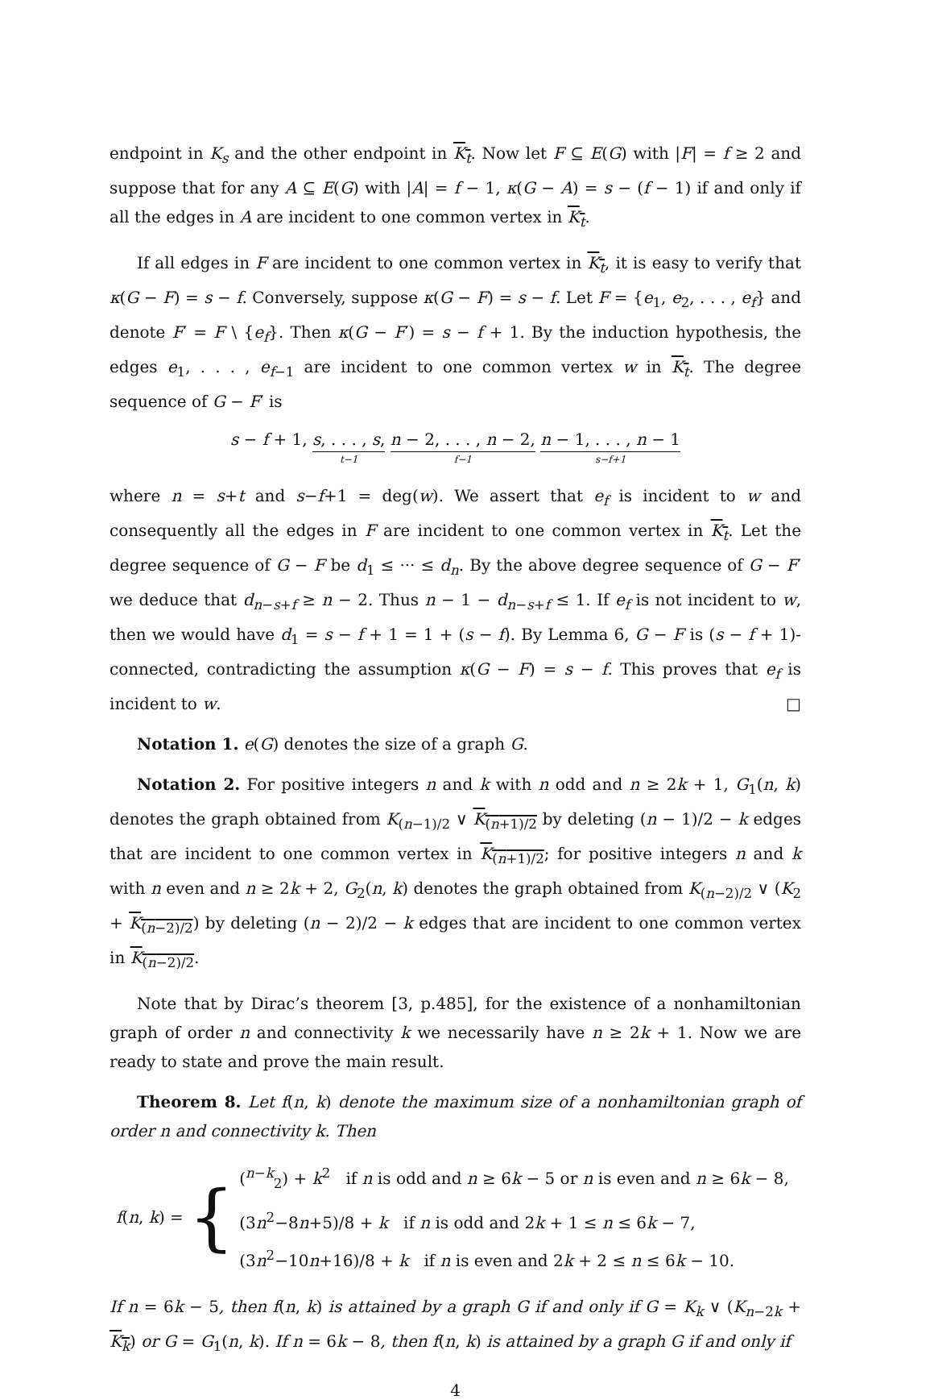endpoint in K<sub>s</sub> and the other endpoint in K<sub>t</sub>. Now let F ⊆ E(G) with |F| = f ≥ 2 and suppose that for any A ⊆ E(G) with |A| = f − 1, κ(G − A) = s − (f − 1) if and only if all the edges in A are incident to one common vertex in K<sub>t</sub>.
If all edges in F are incident to one common vertex in K<sub>t</sub>, it is easy to verify that κ(G − F) = s − f. Conversely, suppose κ(G − F) = s − f. Let F = {e<sub>1</sub>, e<sub>2</sub>, . . . , e<sub>f</sub>} and denote F′ = F \ {e<sub>f</sub>}. Then κ(G − F′) = s − f + 1. By the induction hypothesis, the edges e<sub>1</sub>, . . . , e<sub>f−1</sub> are incident to one common vertex w in K<sub>t</sub>. The degree sequence of G − F′ is
s − f + 1, s, . . . , s, t−1 n − 2, . . . , n − 2, f−1 n − 1, . . . , n − 1 s−f+1
where n = s+t and s−f+1 = deg(w). We assert that e<sub>f</sub> is incident to w and consequently all the edges in F are incident to one common vertex in K<sub>t</sub>. Let the degree sequence of G − F be d<sub>1</sub> ≤ ··· ≤ d<sub>n</sub>. By the above degree sequence of G − F′ we deduce that d<sub>n−s+f</sub> ≥ n − 2. Thus n − 1 − d<sub>n−s+f</sub> ≤ 1. If e<sub>f</sub> is not incident to w, then we would have d<sub>1</sub> = s − f + 1 = 1 + (s − f). By Lemma 6, G − F is (s − f + 1)-connected, contradicting the assumption κ(G − F) = s − f. This proves that e<sub>f</sub> is incident to w. □
Notation 1. e(G) denotes the size of a graph G.
Notation 2. For positive integers n and k with n odd and n ≥ 2k + 1, G<sub>1</sub>(n, k) denotes the graph obtained from K<sub>(n−1)/2</sub> ∨ K<sub>(n+1)/2</sub> by deleting (n − 1)/2 − k edges that are incident to one common vertex in K<sub>(n+1)/2</sub>; for positive integers n and k with n even and n ≥ 2k + 2, G<sub>2</sub>(n, k) denotes the graph obtained from K<sub>(n−2)/2</sub> ∨ (K<sub>2</sub> + K<sub>(n−2)/2</sub>) by deleting (n − 2)/2 − k edges that are incident to one common vertex in K<sub>(n−2)/2</sub>.
Note that by Dirac’s theorem [3, p.485], for the existence of a nonhamiltonian graph of order n and connectivity k we necessarily have n ≥ 2k + 1. Now we are ready to state and prove the main result.
Theorem 8. Let f(n, k) denote the maximum size of a nonhamiltonian graph of order n and connectivity k. Then
f(n, k) = {
(<sup>n−k</sup><sub>2</sub>) + k<sup>2</sup> if n is odd and n ≥ 6k − 5 or n is even and n ≥ 6k − 8,
(3n<sup>2</sup>−8n+5)/8 + k if n is odd and 2k + 1 ≤ n ≤ 6k − 7,
(3n<sup>2</sup>−10n+16)/8 + k if n is even and 2k + 2 ≤ n ≤ 6k − 10.
If n = 6k − 5, then f(n, k) is attained by a graph G if and only if G = K<sub>k</sub> ∨ (K<sub>n−2k</sub> + K<sub>k</sub>) or G = G<sub>1</sub>(n, k). If n = 6k − 8, then f(n, k) is attained by a graph G if and only if
4